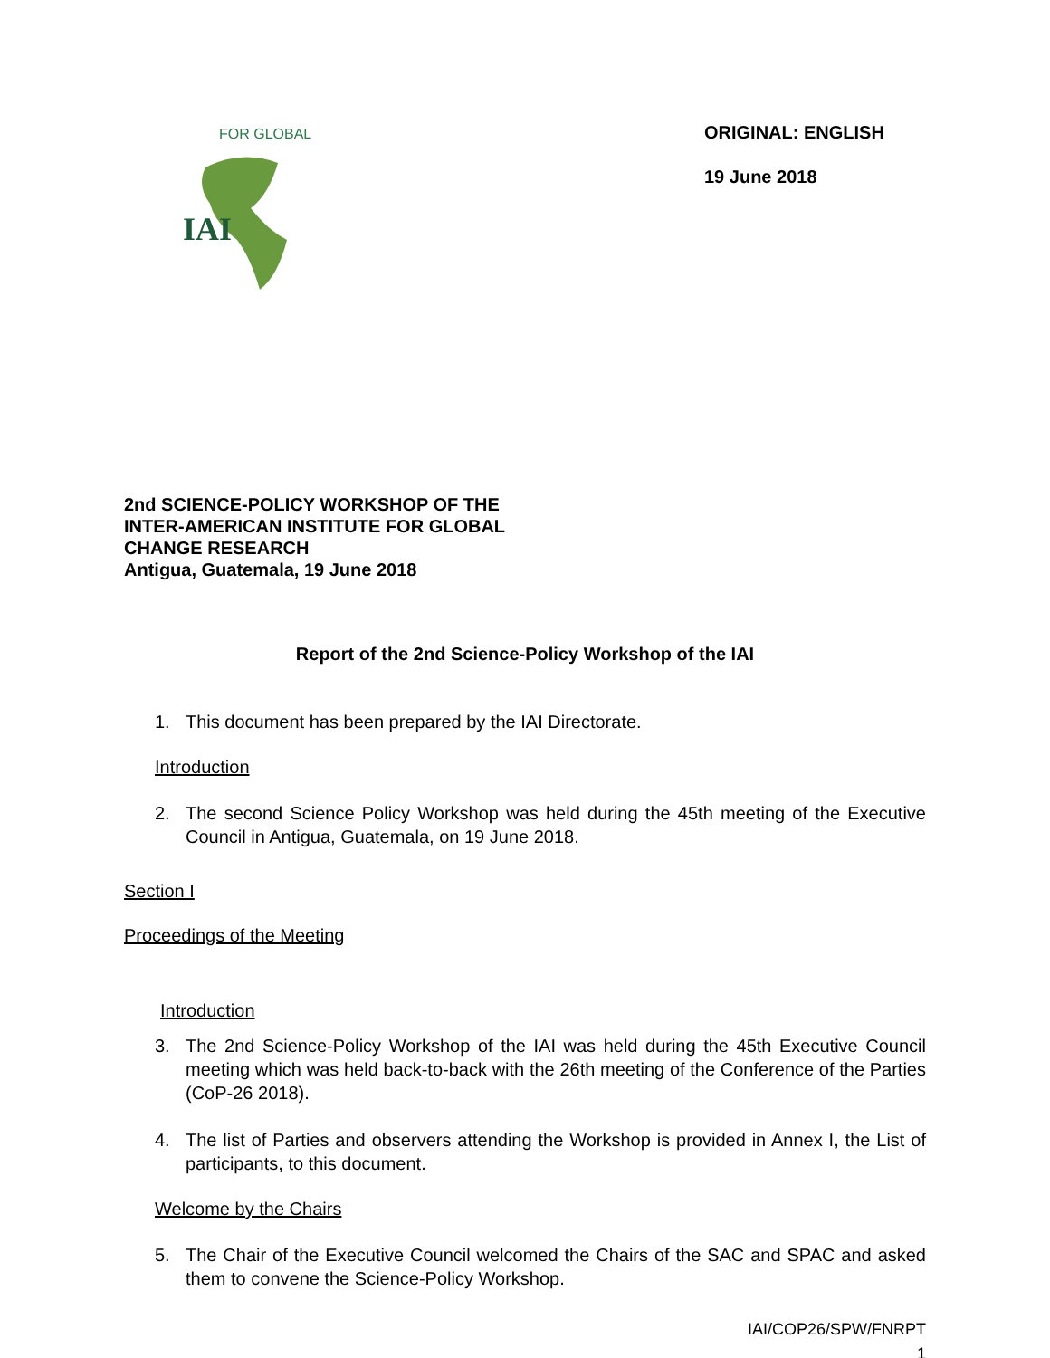IAI
FOR GLOBAL
ORIGINAL: ENGLISH
19 June 2018
2nd SCIENCE-POLICY WORKSHOP OF THE
INTER-AMERICAN INSTITUTE FOR GLOBAL
CHANGE RESEARCH
Antigua, Guatemala, 19 June 2018
Report of the 2nd Science-Policy Workshop of the IAI
1. This document has been prepared by the IAI Directorate.
Introduction
2. The second Science Policy Workshop was held during the 45th meeting of the Executive Council in Antigua, Guatemala, on 19 June 2018.
Section I
Proceedings of the Meeting
Introduction
3. The 2nd Science-Policy Workshop of the IAI was held during the 45th Executive Council meeting which was held back-to-back with the 26th meeting of the Conference of the Parties (CoP-26 2018).
4. The list of Parties and observers attending the Workshop is provided in Annex I, the List of participants, to this document.
Welcome by the Chairs
5. The Chair of the Executive Council welcomed the Chairs of the SAC and SPAC and asked them to convene the Science-Policy Workshop.
IAI/COP26/SPW/FNRPT
1